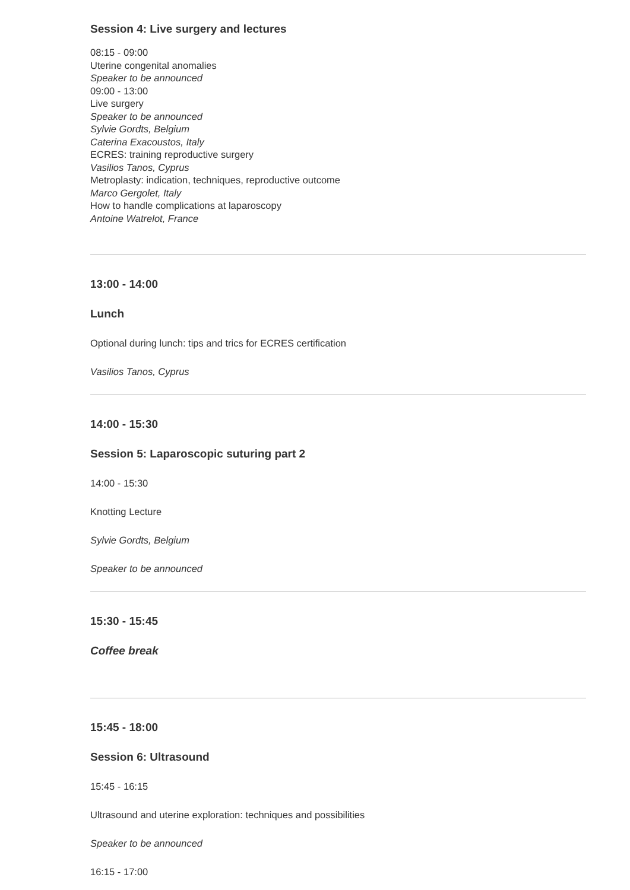Session 4: Live surgery and lectures
08:15 - 09:00
Uterine congenital anomalies
Speaker to be announced
09:00 - 13:00
Live surgery
Speaker to be announced
Sylvie Gordts, Belgium
Caterina Exacoustos, Italy
ECRES: training reproductive surgery
Vasilios Tanos, Cyprus
Metroplasty: indication, techniques, reproductive outcome
Marco Gergolet, Italy
How to handle complications at laparoscopy
Antoine Watrelot, France
13:00 - 14:00
Lunch
Optional during lunch: tips and trics for ECRES certification
Vasilios Tanos, Cyprus
14:00 - 15:30
Session 5: Laparoscopic suturing part 2
14:00 - 15:30
Knotting Lecture
Sylvie Gordts, Belgium
Speaker to be announced
15:30 - 15:45
Coffee break
15:45 - 18:00
Session 6: Ultrasound
15:45 - 16:15
Ultrasound and uterine exploration: techniques and possibilities
Speaker to be announced
16:15 - 17:00